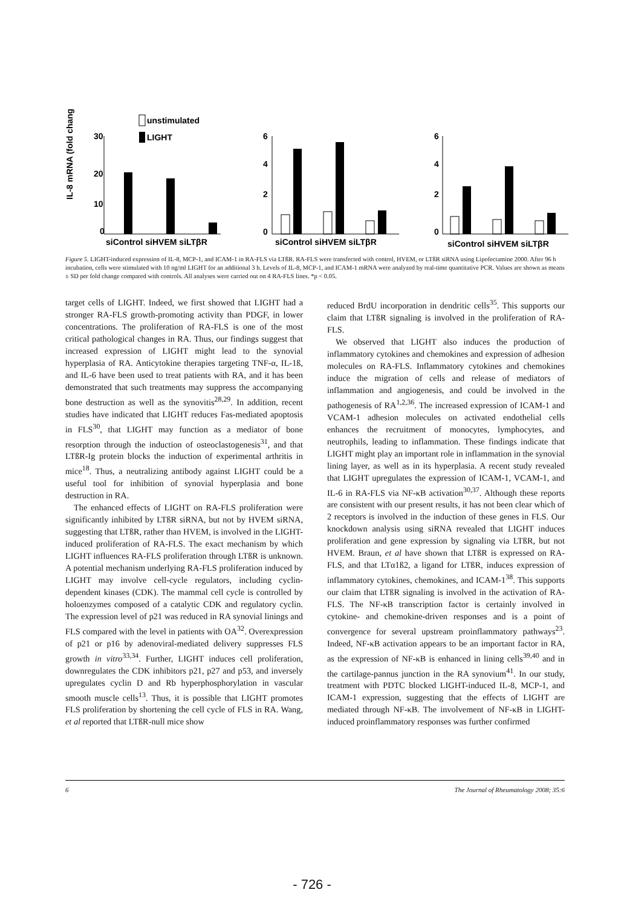unstimulated
LIGHT
30
20
10
0
IL-8 mRNA (fold change)
siControl siHVEM siLTβR
0
2
4
6
siControl siHVEM siLTβR
0
2
4
6
siControl siHVEM siLTβR
Figure 5. LIGHT-induced expression of IL-8, MCP-1, and ICAM-1 in RA-FLS via LTßR. RA-FLS were transfected with control, HVEM, or LTßR siRNA using Lipofectamine 2000. After 96 h incubation, cells were stimulated with 10 ng/ml LIGHT for an additional 3 h. Levels of IL-8, MCP-1, and ICAM-1 mRNA were analyzed by real-time quantitative PCR. Values are shown as means ± SD per fold change compared with controls. All analyses were carried out on 4 RA-FLS lines. *p < 0.05.
target cells of LIGHT. Indeed, we first showed that LIGHT had a stronger RA-FLS growth-promoting activity than PDGF, in lower concentrations. The proliferation of RA-FLS is one of the most critical pathological changes in RA. Thus, our findings suggest that increased expression of LIGHT might lead to the synovial hyperplasia of RA. Anticytokine therapies targeting TNF-α, IL-1ß, and IL-6 have been used to treat patients with RA, and it has been demonstrated that such treatments may suppress the accompanying bone destruction as well as the synovitis<sup>28,29</sup>. In addition, recent studies have indicated that LIGHT reduces Fas-mediated apoptosis in FLS<sup>30</sup>, that LIGHT may function as a mediator of bone resorption through the induction of osteoclastogenesis<sup>31</sup>, and that LTßR-Ig protein blocks the induction of experimental arthritis in mice<sup>18</sup>. Thus, a neutralizing antibody against LIGHT could be a useful tool for inhibition of synovial hyperplasia and bone destruction in RA.
The enhanced effects of LIGHT on RA-FLS proliferation were significantly inhibited by LTßR siRNA, but not by HVEM siRNA, suggesting that LTßR, rather than HVEM, is involved in the LIGHT-induced proliferation of RA-FLS. The exact mechanism by which LIGHT influences RA-FLS proliferation through LTßR is unknown. A potential mechanism underlying RA-FLS proliferation induced by LIGHT may involve cell-cycle regulators, including cyclin-dependent kinases (CDK). The mammal cell cycle is controlled by holoenzymes composed of a catalytic CDK and regulatory cyclin. The expression level of p21 was reduced in RA synovial linings and FLS compared with the level in patients with OA<sup>32</sup>. Overexpression of p21 or p16 by adenoviral-mediated delivery suppresses FLS growth in vitro<sup>33,34</sup>. Further, LIGHT induces cell proliferation, downregulates the CDK inhibitors p21, p27 and p53, and inversely upregulates cyclin D and Rb hyperphosphorylation in vascular smooth muscle cells<sup>13</sup>. Thus, it is possible that LIGHT promotes FLS proliferation by shortening the cell cycle of FLS in RA. Wang, et al reported that LTßR-null mice show
reduced BrdU incorporation in dendritic cells<sup>35</sup>. This supports our claim that LTßR signaling is involved in the proliferation of RA-FLS.
We observed that LIGHT also induces the production of inflammatory cytokines and chemokines and expression of adhesion molecules on RA-FLS. Inflammatory cytokines and chemokines induce the migration of cells and release of mediators of inflammation and angiogenesis, and could be involved in the pathogenesis of RA<sup>1,2,36</sup>. The increased expression of ICAM-1 and VCAM-1 adhesion molecules on activated endothelial cells enhances the recruitment of monocytes, lymphocytes, and neutrophils, leading to inflammation. These findings indicate that LIGHT might play an important role in inflammation in the synovial lining layer, as well as in its hyperplasia. A recent study revealed that LIGHT upregulates the expression of ICAM-1, VCAM-1, and IL-6 in RA-FLS via NF-κB activation<sup>30,37</sup>. Although these reports are consistent with our present results, it has not been clear which of 2 receptors is involved in the induction of these genes in FLS. Our knockdown analysis using siRNA revealed that LIGHT induces proliferation and gene expression by signaling via LTßR, but not HVEM. Braun, et al have shown that LTßR is expressed on RA-FLS, and that LTα1ß2, a ligand for LTßR, induces expression of inflammatory cytokines, chemokines, and ICAM-1<sup>38</sup>. This supports our claim that LTßR signaling is involved in the activation of RA-FLS. The NF-κB transcription factor is certainly involved in cytokine- and chemokine-driven responses and is a point of convergence for several upstream proinflammatory pathways<sup>23</sup>. Indeed, NF-κB activation appears to be an important factor in RA, as the expression of NF-κB is enhanced in lining cells<sup>39,40</sup> and in the cartilage-pannus junction in the RA synovium<sup>41</sup>. In our study, treatment with PDTC blocked LIGHT-induced IL-8, MCP-1, and ICAM-1 expression, suggesting that the effects of LIGHT are mediated through NF-κB. The involvement of NF-κB in LIGHT-induced proinflammatory responses was further confirmed
6 The Journal of Rheumatology 2008; 35:6
- 726 -